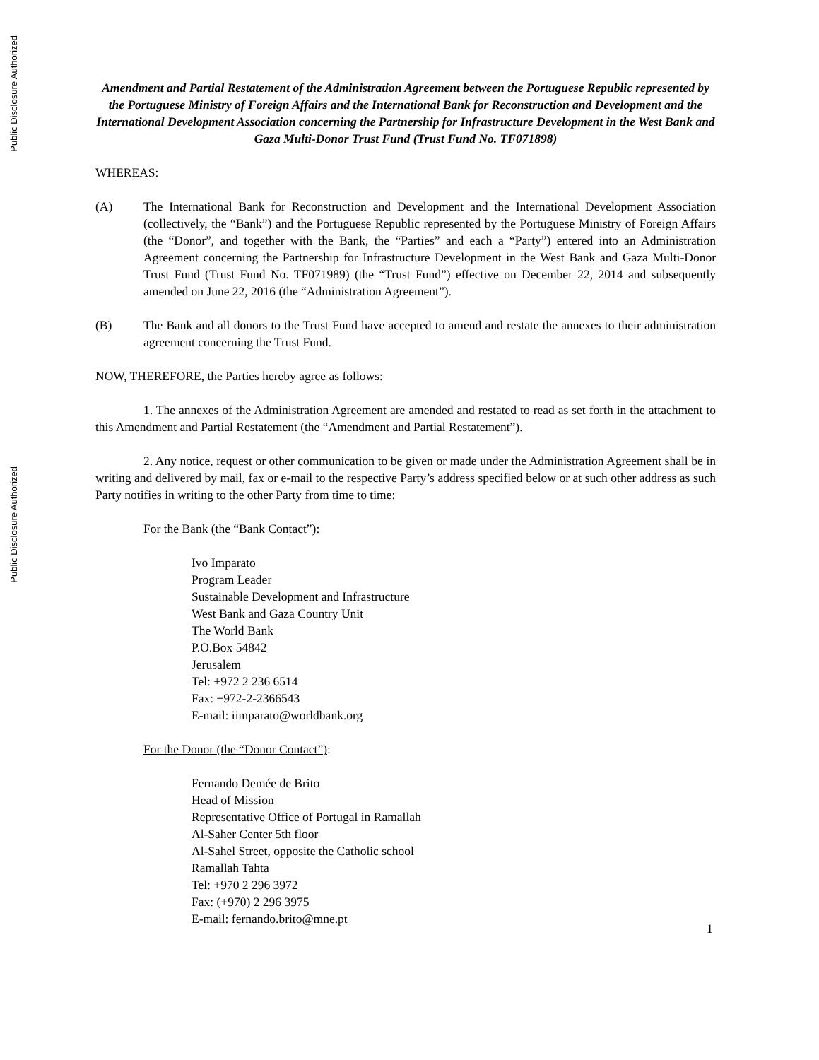Public Disclosure Authorized
Public Disclosure Authorized
Amendment and Partial Restatement of the Administration Agreement between the Portuguese Republic represented by the Portuguese Ministry of Foreign Affairs and the International Bank for Reconstruction and Development and the International Development Association concerning the Partnership for Infrastructure Development in the West Bank and Gaza Multi-Donor Trust Fund (Trust Fund No. TF071898)
WHEREAS:
(A) The International Bank for Reconstruction and Development and the International Development Association (collectively, the “Bank”) and the Portuguese Republic represented by the Portuguese Ministry of Foreign Affairs (the “Donor”, and together with the Bank, the “Parties” and each a “Party”) entered into an Administration Agreement concerning the Partnership for Infrastructure Development in the West Bank and Gaza Multi-Donor Trust Fund (Trust Fund No. TF071989) (the “Trust Fund”) effective on December 22, 2014 and subsequently amended on June 22, 2016 (the “Administration Agreement”).
(B) The Bank and all donors to the Trust Fund have accepted to amend and restate the annexes to their administration agreement concerning the Trust Fund.
NOW, THEREFORE, the Parties hereby agree as follows:
1. The annexes of the Administration Agreement are amended and restated to read as set forth in the attachment to this Amendment and Partial Restatement (the “Amendment and Partial Restatement”).
2. Any notice, request or other communication to be given or made under the Administration Agreement shall be in writing and delivered by mail, fax or e-mail to the respective Party’s address specified below or at such other address as such Party notifies in writing to the other Party from time to time:
For the Bank (the “Bank Contact”):
Ivo Imparato
Program Leader
Sustainable Development and Infrastructure
West Bank and Gaza Country Unit
The World Bank
P.O.Box 54842
Jerusalem
Tel: +972 2 236 6514
Fax: +972-2-2366543
E-mail: iimparato@worldbank.org
For the Donor (the “Donor Contact”):
Fernando Demée de Brito
Head of Mission
Representative Office of Portugal in Ramallah
Al-Saher Center 5th floor
Al-Sahel Street, opposite the Catholic school
Ramallah Tahta
Tel: +970 2 296 3972
Fax: (+970) 2 296 3975
E-mail: fernando.brito@mne.pt
1